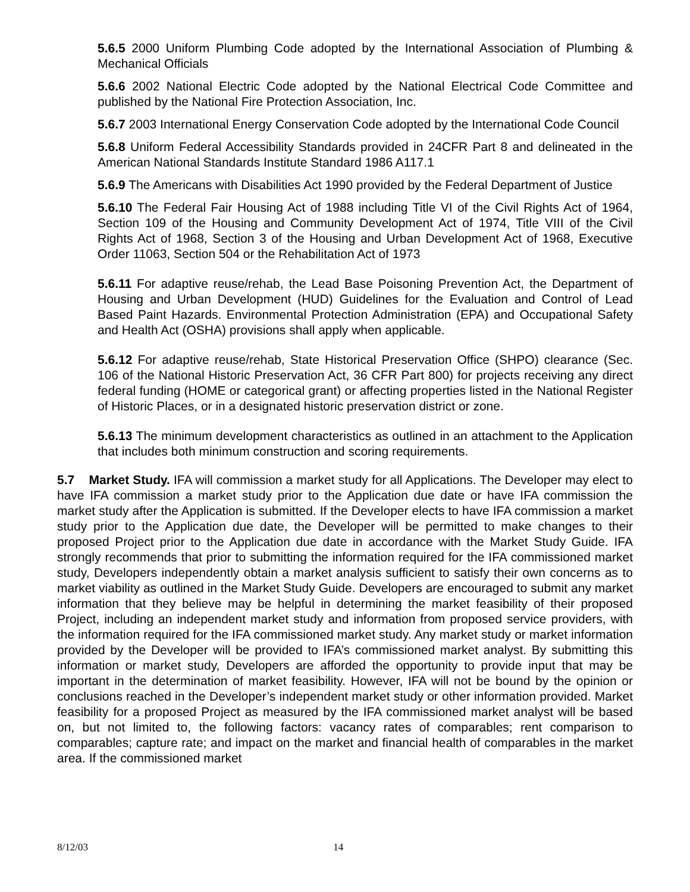5.6.5 2000 Uniform Plumbing Code adopted by the International Association of Plumbing & Mechanical Officials
5.6.6 2002 National Electric Code adopted by the National Electrical Code Committee and published by the National Fire Protection Association, Inc.
5.6.7 2003 International Energy Conservation Code adopted by the International Code Council
5.6.8 Uniform Federal Accessibility Standards provided in 24CFR Part 8 and delineated in the American National Standards Institute Standard 1986 A117.1
5.6.9 The Americans with Disabilities Act 1990 provided by the Federal Department of Justice
5.6.10 The Federal Fair Housing Act of 1988 including Title VI of the Civil Rights Act of 1964, Section 109 of the Housing and Community Development Act of 1974, Title VIII of the Civil Rights Act of 1968, Section 3 of the Housing and Urban Development Act of 1968, Executive Order 11063, Section 504 or the Rehabilitation Act of 1973
5.6.11 For adaptive reuse/rehab, the Lead Base Poisoning Prevention Act, the Department of Housing and Urban Development (HUD) Guidelines for the Evaluation and Control of Lead Based Paint Hazards. Environmental Protection Administration (EPA) and Occupational Safety and Health Act (OSHA) provisions shall apply when applicable.
5.6.12 For adaptive reuse/rehab, State Historical Preservation Office (SHPO) clearance (Sec. 106 of the National Historic Preservation Act, 36 CFR Part 800) for projects receiving any direct federal funding (HOME or categorical grant) or affecting properties listed in the National Register of Historic Places, or in a designated historic preservation district or zone.
5.6.13 The minimum development characteristics as outlined in an attachment to the Application that includes both minimum construction and scoring requirements.
5.7 Market Study. IFA will commission a market study for all Applications. The Developer may elect to have IFA commission a market study prior to the Application due date or have IFA commission the market study after the Application is submitted. If the Developer elects to have IFA commission a market study prior to the Application due date, the Developer will be permitted to make changes to their proposed Project prior to the Application due date in accordance with the Market Study Guide. IFA strongly recommends that prior to submitting the information required for the IFA commissioned market study, Developers independently obtain a market analysis sufficient to satisfy their own concerns as to market viability as outlined in the Market Study Guide. Developers are encouraged to submit any market information that they believe may be helpful in determining the market feasibility of their proposed Project, including an independent market study and information from proposed service providers, with the information required for the IFA commissioned market study. Any market study or market information provided by the Developer will be provided to IFA’s commissioned market analyst. By submitting this information or market study, Developers are afforded the opportunity to provide input that may be important in the determination of market feasibility. However, IFA will not be bound by the opinion or conclusions reached in the Developer’s independent market study or other information provided. Market feasibility for a proposed Project as measured by the IFA commissioned market analyst will be based on, but not limited to, the following factors: vacancy rates of comparables; rent comparison to comparables; capture rate; and impact on the market and financial health of comparables in the market area. If the commissioned market
8/12/03 14